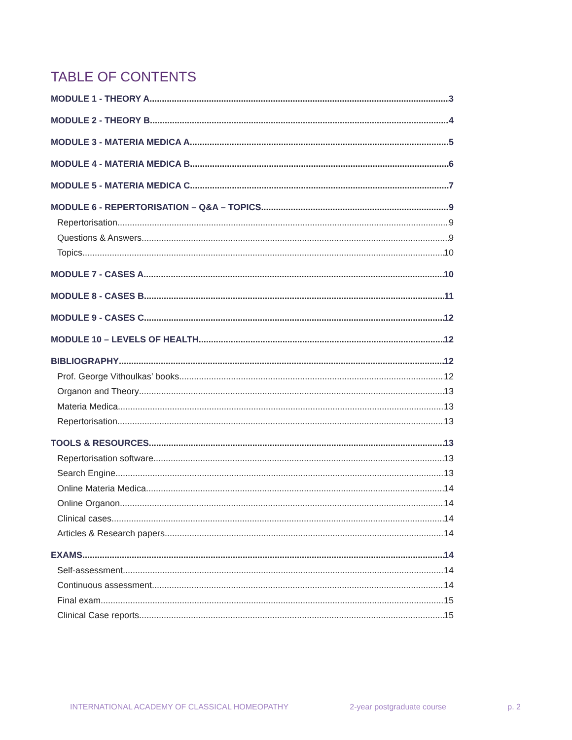TABLE OF CONTENTS
MODULE 1 - THEORY A 3
MODULE 2 - THEORY B 4
MODULE 3 - MATERIA MEDICA A 5
MODULE 4 - MATERIA MEDICA B 6
MODULE 5 - MATERIA MEDICA C 7
MODULE 6 - REPERTORISATION – Q&A – TOPICS 9
Repertorisation 9
Questions & Answers 9
Topics 10
MODULE 7 - CASES A 10
MODULE 8 - CASES B 11
MODULE 9 - CASES C 12
MODULE 10 – LEVELS OF HEALTH 12
BIBLIOGRAPHY 12
Prof. George Vithoulkas’ books 12
Organon and Theory 13
Materia Medica 13
Repertorisation 13
TOOLS & RESOURCES 13
Repertorisation software 13
Search Engine 13
Online Materia Medica 14
Online Organon 14
Clinical cases 14
Articles & Research papers 14
EXAMS 14
Self-assessment 14
Continuous assessment 14
Final exam 15
Clinical Case reports 15
INTERNATIONAL ACADEMY OF CLASSICAL HOMEOPATHY 2-year postgraduate course p. 2